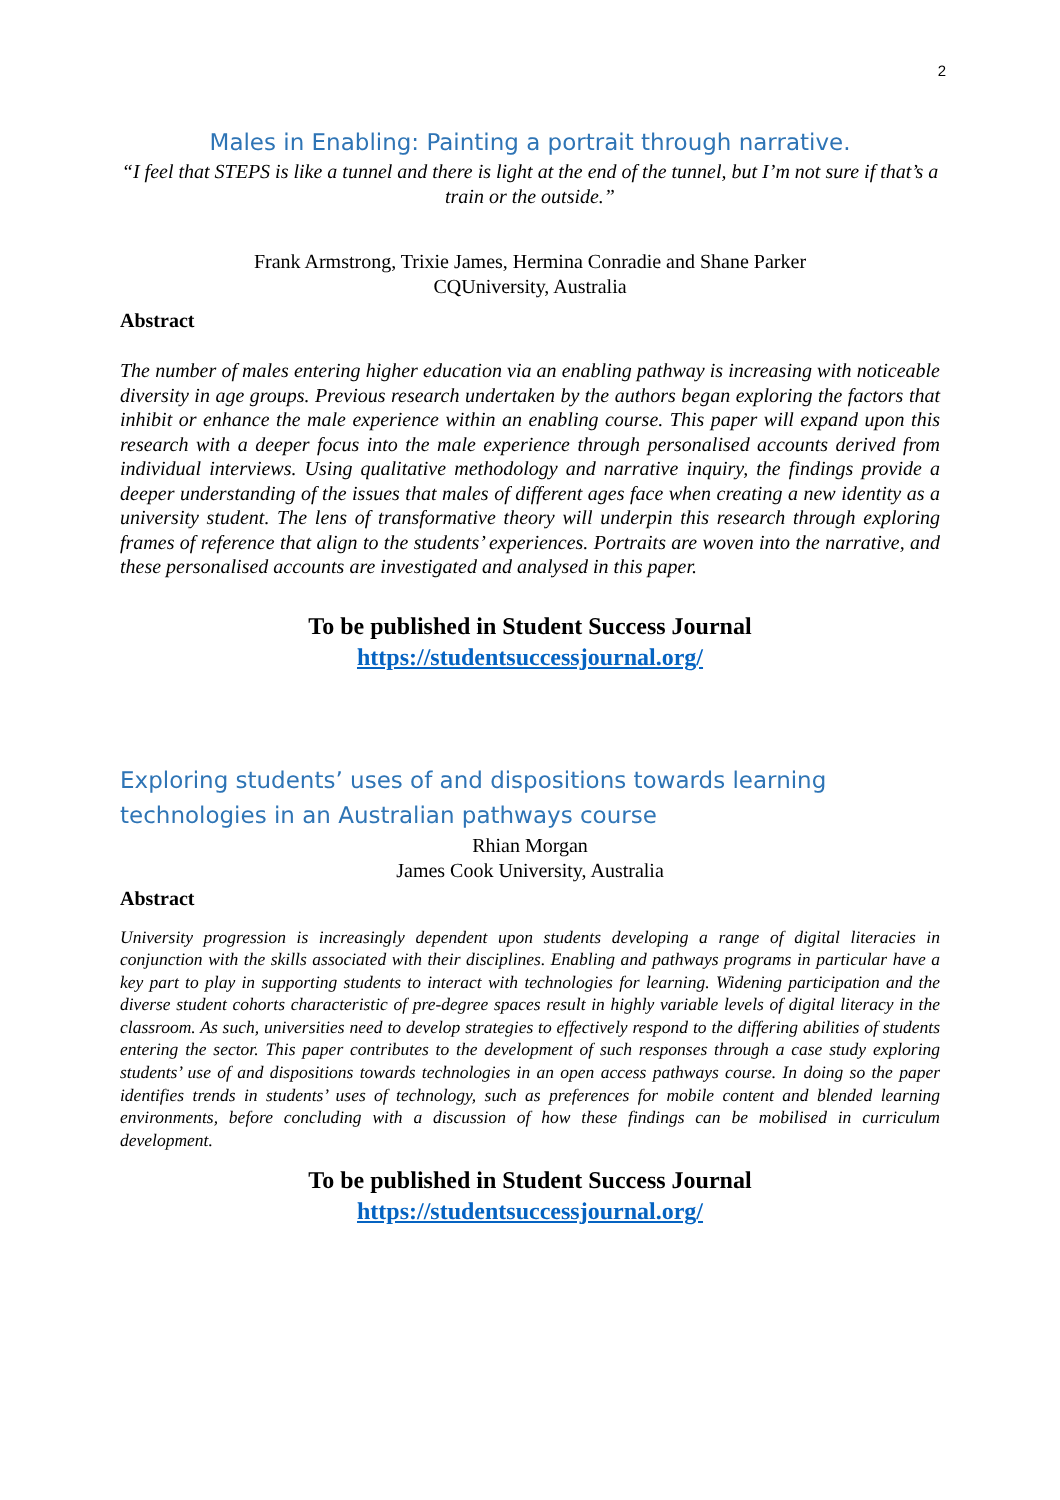2
Males in Enabling: Painting a portrait through narrative.
“I feel that STEPS is like a tunnel and there is light at the end of the tunnel, but I’m not sure if that’s a train or the outside.”
Frank Armstrong, Trixie James, Hermina Conradie and Shane Parker
CQUniversity, Australia
Abstract
The number of males entering higher education via an enabling pathway is increasing with noticeable diversity in age groups. Previous research undertaken by the authors began exploring the factors that inhibit or enhance the male experience within an enabling course. This paper will expand upon this research with a deeper focus into the male experience through personalised accounts derived from individual interviews. Using qualitative methodology and narrative inquiry, the findings provide a deeper understanding of the issues that males of different ages face when creating a new identity as a university student. The lens of transformative theory will underpin this research through exploring frames of reference that align to the students’ experiences. Portraits are woven into the narrative, and these personalised accounts are investigated and analysed in this paper.
To be published in Student Success Journal
https://studentsuccessjournal.org/
Exploring students’ uses of and dispositions towards learning technologies in an Australian pathways course
Rhian Morgan
James Cook University, Australia
Abstract
University progression is increasingly dependent upon students developing a range of digital literacies in conjunction with the skills associated with their disciplines. Enabling and pathways programs in particular have a key part to play in supporting students to interact with technologies for learning. Widening participation and the diverse student cohorts characteristic of pre-degree spaces result in highly variable levels of digital literacy in the classroom. As such, universities need to develop strategies to effectively respond to the differing abilities of students entering the sector. This paper contributes to the development of such responses through a case study exploring students’ use of and dispositions towards technologies in an open access pathways course. In doing so the paper identifies trends in students’ uses of technology, such as preferences for mobile content and blended learning environments, before concluding with a discussion of how these findings can be mobilised in curriculum development.
To be published in Student Success Journal
https://studentsuccessjournal.org/